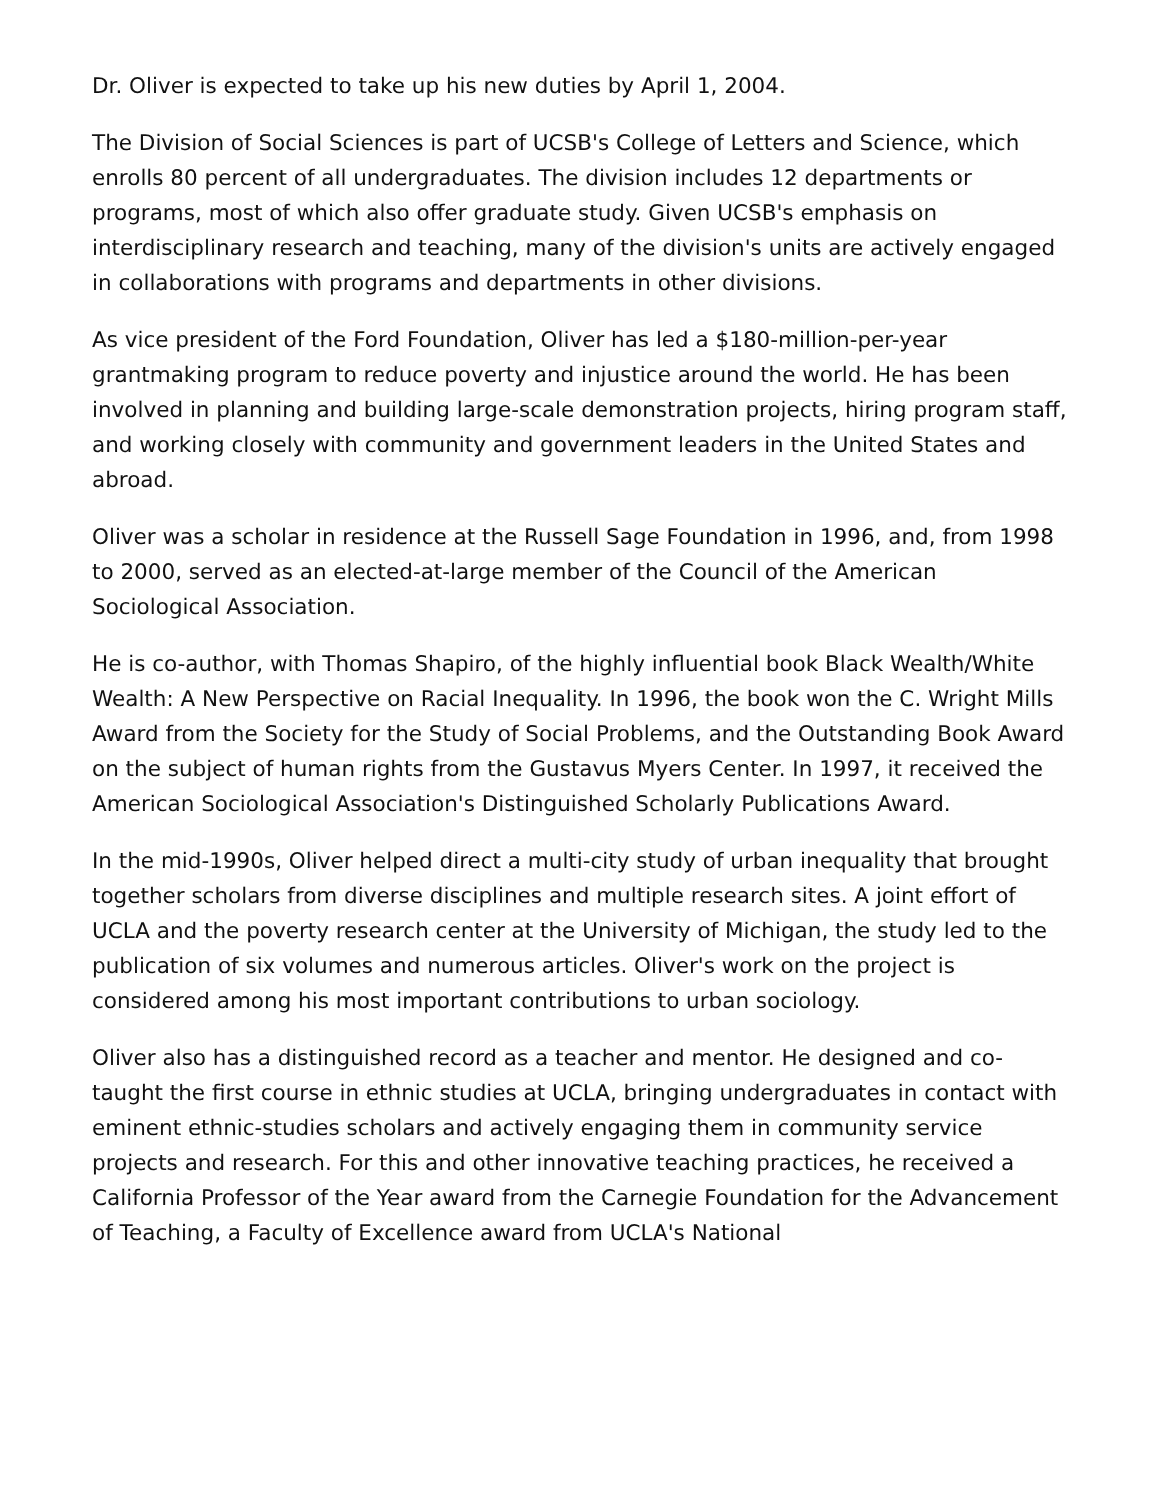Dr. Oliver is expected to take up his new duties by April 1, 2004.
The Division of Social Sciences is part of UCSB's College of Letters and Science, which enrolls 80 percent of all undergraduates. The division includes 12 departments or programs, most of which also offer graduate study. Given UCSB's emphasis on interdisciplinary research and teaching, many of the division's units are actively engaged in collaborations with programs and departments in other divisions.
As vice president of the Ford Foundation, Oliver has led a $180-million-per-year grantmaking program to reduce poverty and injustice around the world. He has been involved in planning and building large-scale demonstration projects, hiring program staff, and working closely with community and government leaders in the United States and abroad.
Oliver was a scholar in residence at the Russell Sage Foundation in 1996, and, from 1998 to 2000, served as an elected-at-large member of the Council of the American Sociological Association.
He is co-author, with Thomas Shapiro, of the highly influential book Black Wealth/White Wealth: A New Perspective on Racial Inequality. In 1996, the book won the C. Wright Mills Award from the Society for the Study of Social Problems, and the Outstanding Book Award on the subject of human rights from the Gustavus Myers Center. In 1997, it received the American Sociological Association's Distinguished Scholarly Publications Award.
In the mid-1990s, Oliver helped direct a multi-city study of urban inequality that brought together scholars from diverse disciplines and multiple research sites. A joint effort of UCLA and the poverty research center at the University of Michigan, the study led to the publication of six volumes and numerous articles. Oliver's work on the project is considered among his most important contributions to urban sociology.
Oliver also has a distinguished record as a teacher and mentor. He designed and co-taught the first course in ethnic studies at UCLA, bringing undergraduates in contact with eminent ethnic-studies scholars and actively engaging them in community service projects and research. For this and other innovative teaching practices, he received a California Professor of the Year award from the Carnegie Foundation for the Advancement of Teaching, a Faculty of Excellence award from UCLA's National